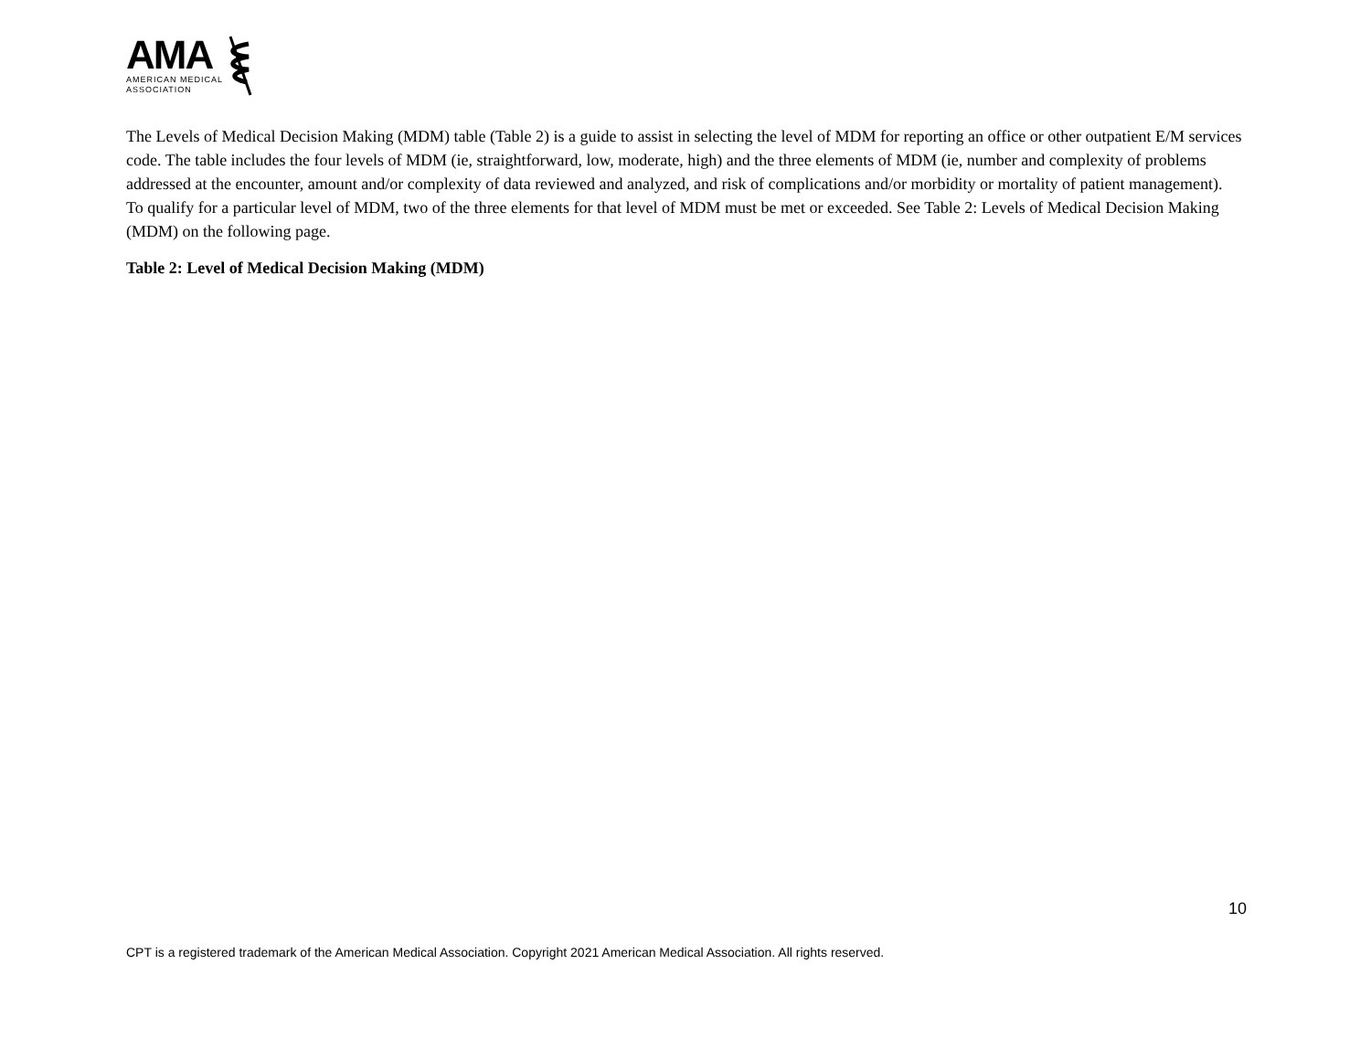AMA
AMERICAN MEDICAL
ASSOCIATION
The Levels of Medical Decision Making (MDM) table (Table 2) is a guide to assist in selecting the level of MDM for reporting an office or other outpatient E/M services code. The table includes the four levels of MDM (ie, straightforward, low, moderate, high) and the three elements of MDM (ie, number and complexity of problems addressed at the encounter, amount and/or complexity of data reviewed and analyzed, and risk of complications and/or morbidity or mortality of patient management). To qualify for a particular level of MDM, two of the three elements for that level of MDM must be met or exceeded. See Table 2: Levels of Medical Decision Making (MDM) on the following page.
Table 2: Level of Medical Decision Making (MDM)
10
CPT is a registered trademark of the American Medical Association. Copyright 2021 American Medical Association. All rights reserved.